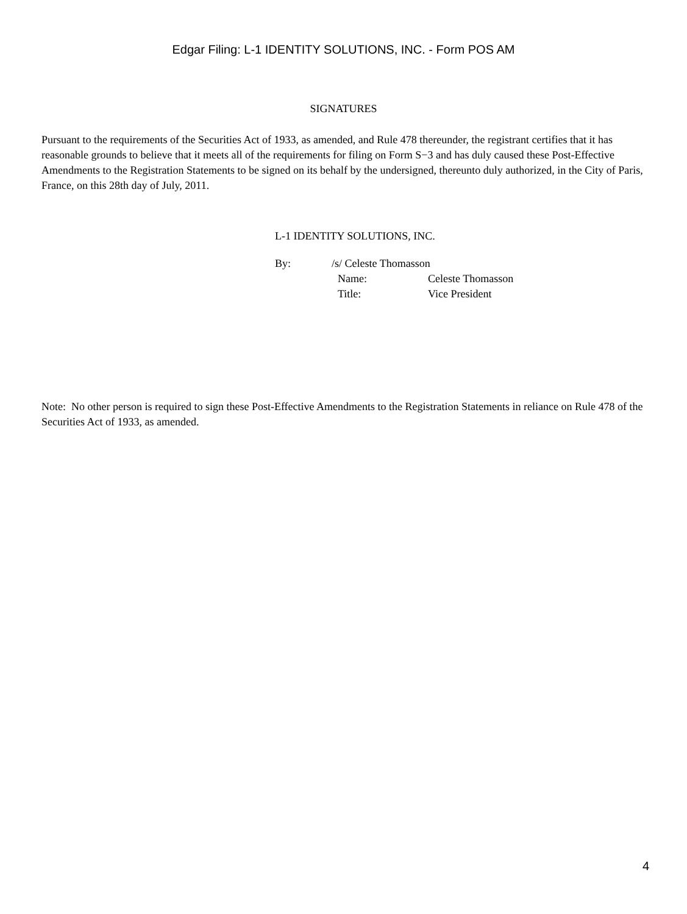Edgar Filing: L-1 IDENTITY SOLUTIONS, INC. - Form POS AM
SIGNATURES
Pursuant to the requirements of the Securities Act of 1933, as amended, and Rule 478 thereunder, the registrant certifies that it has reasonable grounds to believe that it meets all of the requirements for filing on Form S−3 and has duly caused these Post-Effective Amendments to the Registration Statements to be signed on its behalf by the undersigned, thereunto duly authorized, in the City of Paris, France, on this 28th day of July, 2011.
L-1 IDENTITY SOLUTIONS, INC.
| By: | /s/ Celeste Thomasson | |
| | Name: | Celeste Thomasson |
| | Title: | Vice President |
Note: No other person is required to sign these Post-Effective Amendments to the Registration Statements in reliance on Rule 478 of the Securities Act of 1933, as amended.
4